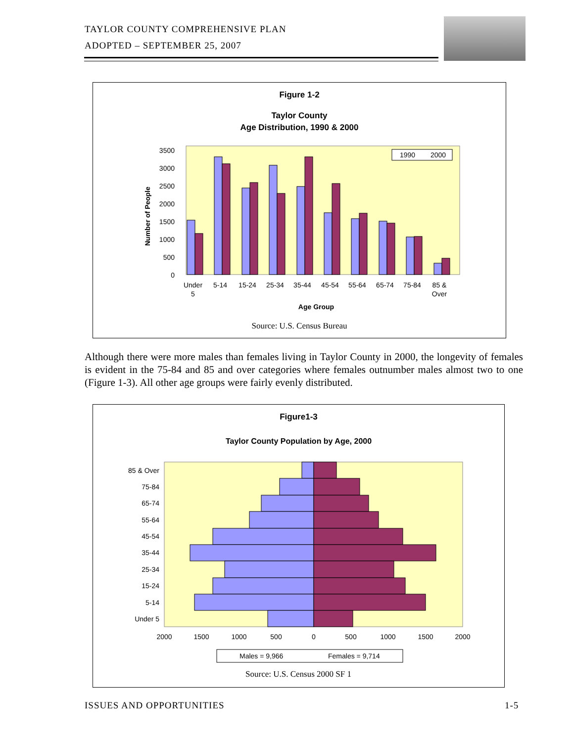TAYLOR COUNTY COMPREHENSIVE PLAN
ADOPTED – SEPTEMBER 25, 2007
Figure 1-2
Taylor County
Age Distribution, 1990 & 2000
Number of People
3500
3000
2500
2000
1500
1000
500
0
1990
2000
Under
5
5-14
15-24
25-34
35-44
45-54
55-64
65-74
75-84
85 &
Over
Age Group
Source: U.S. Census Bureau
Although there were more males than females living in Taylor County in 2000, the longevity of females is evident in the 75-84 and 85 and over categories where females outnumber males almost two to one (Figure 1-3). All other age groups were fairly evenly distributed.
Figure1-3
Taylor County Population by Age, 2000
85 & Over
75-84
65-74
55-64
45-54
35-44
25-34
15-24
5-14
Under 5
2000
1500
1000
500
0
500
1000
1500
2000
Males = 9,966
Females = 9,714
Source: U.S. Census 2000 SF 1
ISSUES AND OPPORTUNITIES 1-5